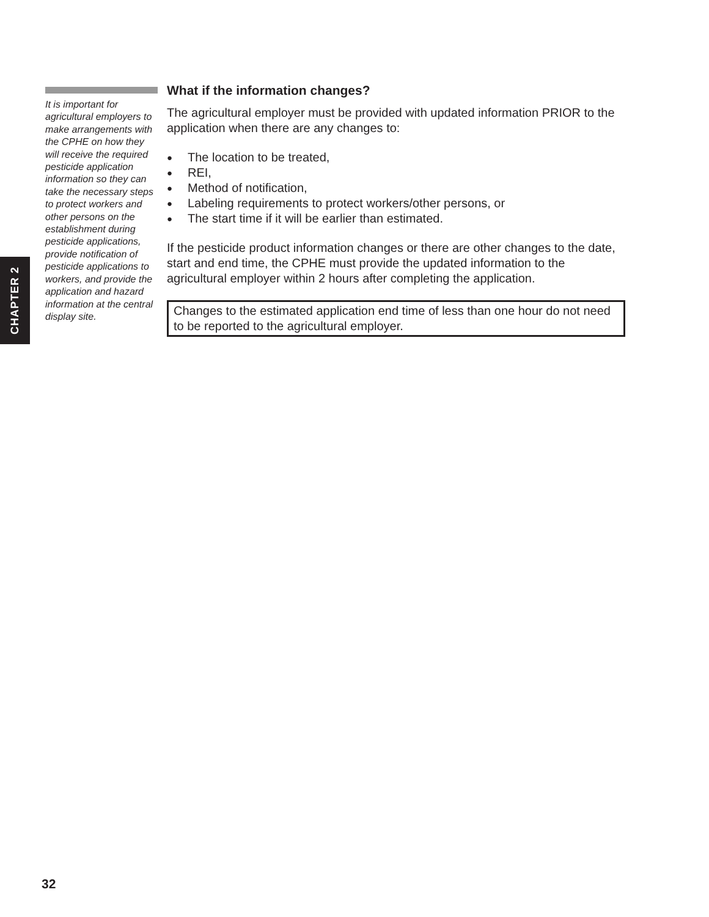It is important for agricultural employers to make arrangements with the CPHE on how they will receive the required pesticide application information so they can take the necessary steps to protect workers and other persons on the establishment during pesticide applications, provide notification of pesticide applications to workers, and provide the application and hazard information at the central display site.
What if the information changes?
The agricultural employer must be provided with updated information PRIOR to the application when there are any changes to:
● The location to be treated,
● REI,
● Method of notification,
● Labeling requirements to protect workers/other persons, or
● The start time if it will be earlier than estimated.
If the pesticide product information changes or there are other changes to the date, start and end time, the CPHE must provide the updated information to the agricultural employer within 2 hours after completing the application.
Changes to the estimated application end time of less than one hour do not need to be reported to the agricultural employer.
CHAPTER 2
32